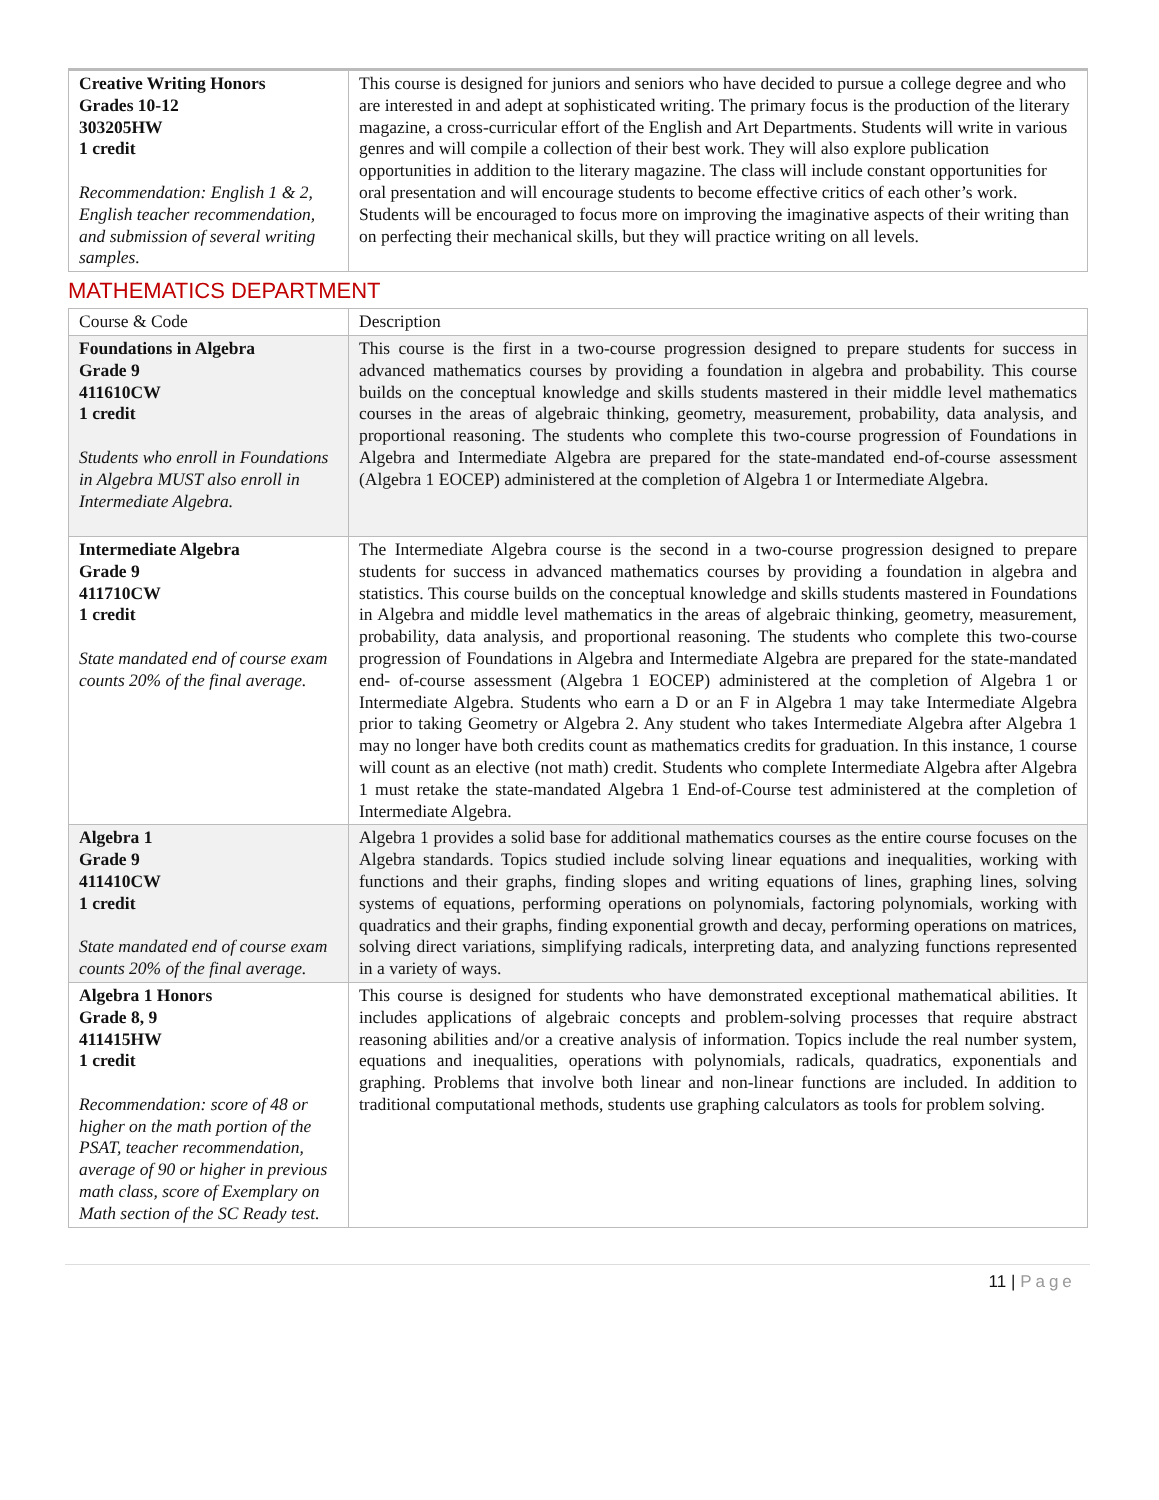| Creative Writing Honors Grades 10-12 303205HW 1 credit Recommendation: English 1 & 2, English teacher recommendation, and submission of several writing samples. | This course is designed for juniors and seniors who have decided to pursue a college degree and who are interested in and adept at sophisticated writing. The primary focus is the production of the literary magazine, a cross-curricular effort of the English and Art Departments. Students will write in various genres and will compile a collection of their best work. They will also explore publication opportunities in addition to the literary magazine. The class will include constant opportunities for oral presentation and will encourage students to become effective critics of each other’s work. Students will be encouraged to focus more on improving the imaginative aspects of their writing than on perfecting their mechanical skills, but they will practice writing on all levels. |
MATHEMATICS DEPARTMENT
| Course & Code | Description |
| Foundations in Algebra Grade 9 411610CW 1 credit Students who enroll in Foundations in Algebra MUST also enroll in Intermediate Algebra. | This course is the first in a two-course progression designed to prepare students for success in advanced mathematics courses by providing a foundation in algebra and probability. This course builds on the conceptual knowledge and skills students mastered in their middle level mathematics courses in the areas of algebraic thinking, geometry, measurement, probability, data analysis, and proportional reasoning. The students who complete this two-course progression of Foundations in Algebra and Intermediate Algebra are prepared for the state-mandated end-of-course assessment (Algebra 1 EOCEP) administered at the completion of Algebra 1 or Intermediate Algebra. |
| Intermediate Algebra Grade 9 411710CW 1 credit State mandated end of course exam counts 20% of the final average. | The Intermediate Algebra course is the second in a two-course progression designed to prepare students for success in advanced mathematics courses by providing a foundation in algebra and statistics. This course builds on the conceptual knowledge and skills students mastered in Foundations in Algebra and middle level mathematics in the areas of algebraic thinking, geometry, measurement, probability, data analysis, and proportional reasoning. The students who complete this two-course progression of Foundations in Algebra and Intermediate Algebra are prepared for the state-mandated end- of-course assessment (Algebra 1 EOCEP) administered at the completion of Algebra 1 or Intermediate Algebra. Students who earn a D or an F in Algebra 1 may take Intermediate Algebra prior to taking Geometry or Algebra 2. Any student who takes Intermediate Algebra after Algebra 1 may no longer have both credits count as mathematics credits for graduation. In this instance, 1 course will count as an elective (not math) credit. Students who complete Intermediate Algebra after Algebra 1 must retake the state-mandated Algebra 1 End-of-Course test administered at the completion of Intermediate Algebra. |
| Algebra 1 Grade 9 411410CW 1 credit State mandated end of course exam counts 20% of the final average. | Algebra 1 provides a solid base for additional mathematics courses as the entire course focuses on the Algebra standards. Topics studied include solving linear equations and inequalities, working with functions and their graphs, finding slopes and writing equations of lines, graphing lines, solving systems of equations, performing operations on polynomials, factoring polynomials, working with quadratics and their graphs, finding exponential growth and decay, performing operations on matrices, solving direct variations, simplifying radicals, interpreting data, and analyzing functions represented in a variety of ways. |
| Algebra 1 Honors Grade 8, 9 411415HW 1 credit Recommendation: score of 48 or higher on the math portion of the PSAT, teacher recommendation, average of 90 or higher in previous math class, score of Exemplary on Math section of the SC Ready test. | This course is designed for students who have demonstrated exceptional mathematical abilities. It includes applications of algebraic concepts and problem-solving processes that require abstract reasoning abilities and/or a creative analysis of information. Topics include the real number system, equations and inequalities, operations with polynomials, radicals, quadratics, exponentials and graphing. Problems that involve both linear and non-linear functions are included. In addition to traditional computational methods, students use graphing calculators as tools for problem solving. |
11 | Page